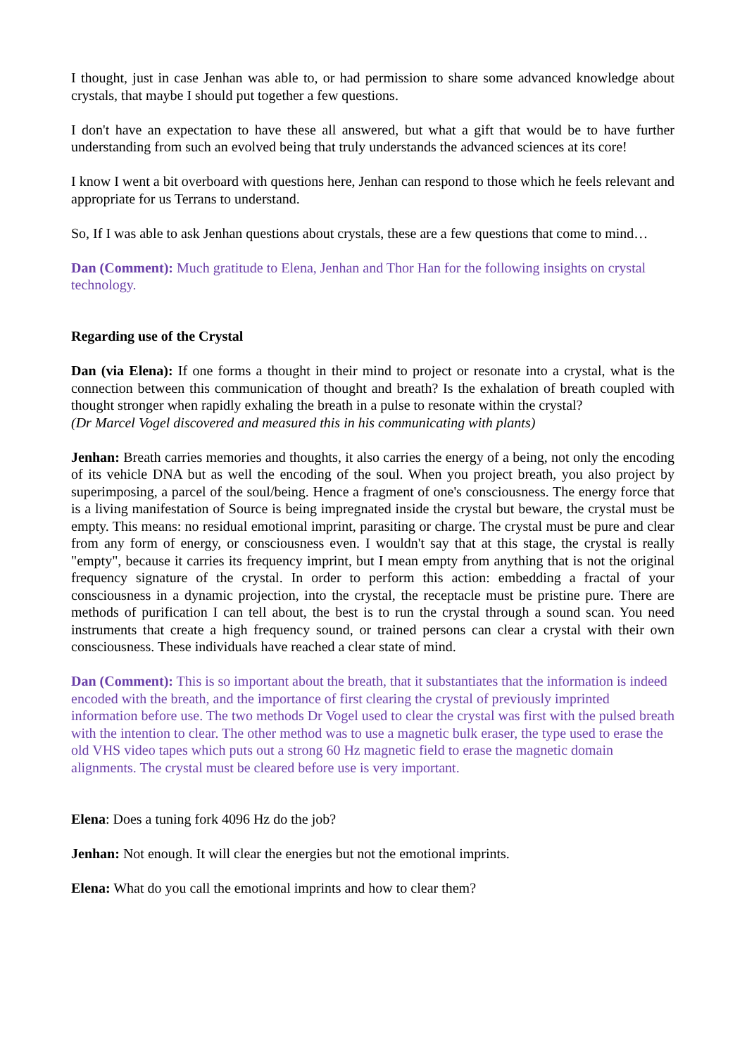I thought, just in case Jenhan was able to, or had permission to share some advanced knowledge about crystals, that maybe I should put together a few questions.
I don't have an expectation to have these all answered, but what a gift that would be to have further understanding from such an evolved being that truly understands the advanced sciences at its core!
I know I went a bit overboard with questions here, Jenhan can respond to those which he feels relevant and appropriate for us Terrans to understand.
So, If I was able to ask Jenhan questions about crystals, these are a few questions that come to mind…
Dan (Comment): Much gratitude to Elena, Jenhan and Thor Han for the following insights on crystal technology.
Regarding use of the Crystal
Dan (via Elena): If one forms a thought in their mind to project or resonate into a crystal, what is the connection between this communication of thought and breath? Is the exhalation of breath coupled with thought stronger when rapidly exhaling the breath in a pulse to resonate within the crystal?
(Dr Marcel Vogel discovered and measured this in his communicating with plants)
Jenhan: Breath carries memories and thoughts, it also carries the energy of a being, not only the encoding of its vehicle DNA but as well the encoding of the soul. When you project breath, you also project by superimposing, a parcel of the soul/being. Hence a fragment of one's consciousness. The energy force that is a living manifestation of Source is being impregnated inside the crystal but beware, the crystal must be empty. This means: no residual emotional imprint, parasiting or charge. The crystal must be pure and clear from any form of energy, or consciousness even. I wouldn't say that at this stage, the crystal is really "empty", because it carries its frequency imprint, but I mean empty from anything that is not the original frequency signature of the crystal. In order to perform this action: embedding a fractal of your consciousness in a dynamic projection, into the crystal, the receptacle must be pristine pure. There are methods of purification I can tell about, the best is to run the crystal through a sound scan. You need instruments that create a high frequency sound, or trained persons can clear a crystal with their own consciousness. These individuals have reached a clear state of mind.
Dan (Comment): This is so important about the breath, that it substantiates that the information is indeed encoded with the breath, and the importance of first clearing the crystal of previously imprinted information before use. The two methods Dr Vogel used to clear the crystal was first with the pulsed breath with the intention to clear. The other method was to use a magnetic bulk eraser, the type used to erase the old VHS video tapes which puts out a strong 60 Hz magnetic field to erase the magnetic domain alignments. The crystal must be cleared before use is very important.
Elena: Does a tuning fork 4096 Hz do the job?
Jenhan: Not enough. It will clear the energies but not the emotional imprints.
Elena: What do you call the emotional imprints and how to clear them?